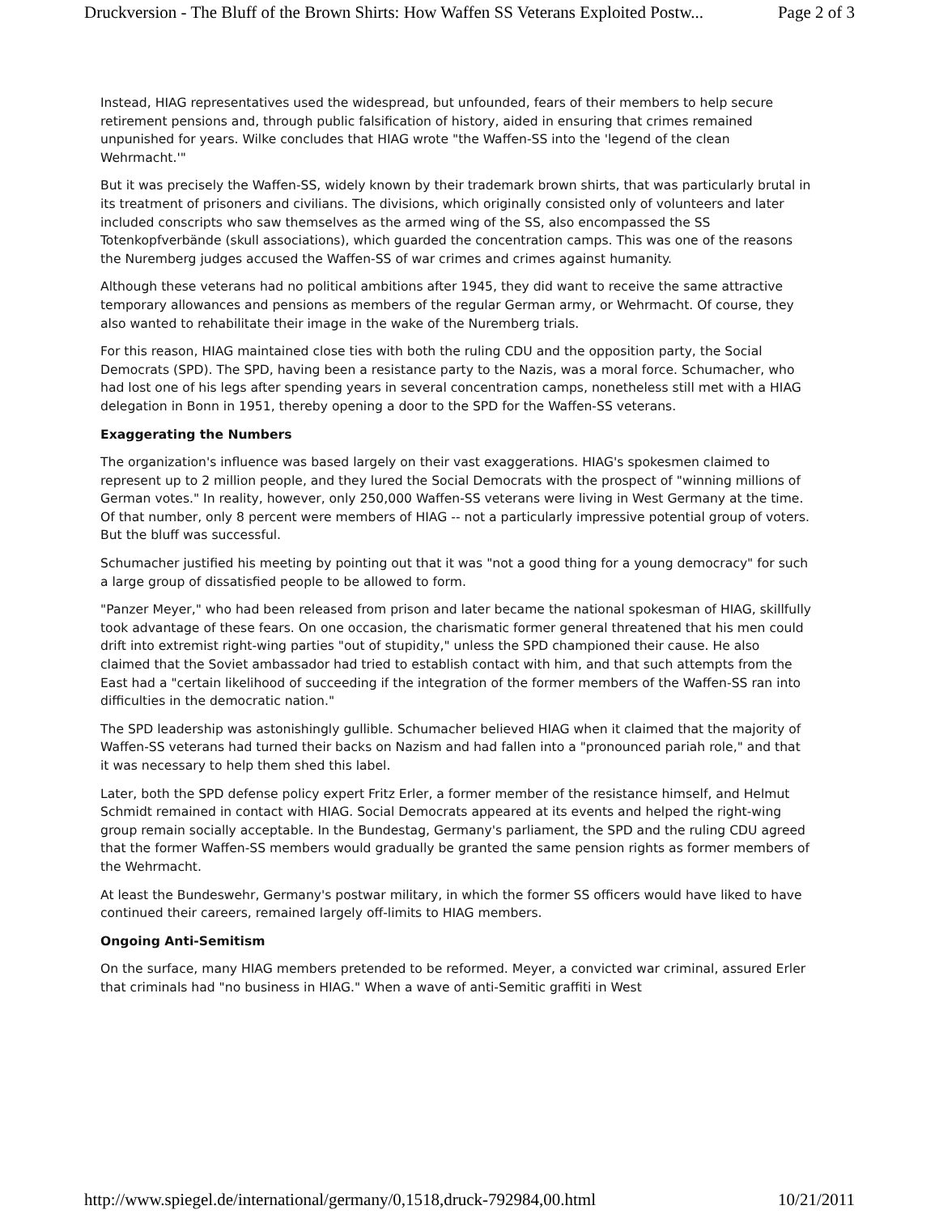Druckversion - The Bluff of the Brown Shirts: How Waffen SS Veterans Exploited Postw... Page 2 of 3
Instead, HIAG representatives used the widespread, but unfounded, fears of their members to help secure retirement pensions and, through public falsification of history, aided in ensuring that crimes remained unpunished for years. Wilke concludes that HIAG wrote "the Waffen-SS into the 'legend of the clean Wehrmacht.'"
But it was precisely the Waffen-SS, widely known by their trademark brown shirts, that was particularly brutal in its treatment of prisoners and civilians. The divisions, which originally consisted only of volunteers and later included conscripts who saw themselves as the armed wing of the SS, also encompassed the SS Totenkopfverbände (skull associations), which guarded the concentration camps. This was one of the reasons the Nuremberg judges accused the Waffen-SS of war crimes and crimes against humanity.
Although these veterans had no political ambitions after 1945, they did want to receive the same attractive temporary allowances and pensions as members of the regular German army, or Wehrmacht. Of course, they also wanted to rehabilitate their image in the wake of the Nuremberg trials.
For this reason, HIAG maintained close ties with both the ruling CDU and the opposition party, the Social Democrats (SPD). The SPD, having been a resistance party to the Nazis, was a moral force. Schumacher, who had lost one of his legs after spending years in several concentration camps, nonetheless still met with a HIAG delegation in Bonn in 1951, thereby opening a door to the SPD for the Waffen-SS veterans.
Exaggerating the Numbers
The organization's influence was based largely on their vast exaggerations. HIAG's spokesmen claimed to represent up to 2 million people, and they lured the Social Democrats with the prospect of "winning millions of German votes." In reality, however, only 250,000 Waffen-SS veterans were living in West Germany at the time. Of that number, only 8 percent were members of HIAG -- not a particularly impressive potential group of voters. But the bluff was successful.
Schumacher justified his meeting by pointing out that it was "not a good thing for a young democracy" for such a large group of dissatisfied people to be allowed to form.
"Panzer Meyer," who had been released from prison and later became the national spokesman of HIAG, skillfully took advantage of these fears. On one occasion, the charismatic former general threatened that his men could drift into extremist right-wing parties "out of stupidity," unless the SPD championed their cause. He also claimed that the Soviet ambassador had tried to establish contact with him, and that such attempts from the East had a "certain likelihood of succeeding if the integration of the former members of the Waffen-SS ran into difficulties in the democratic nation."
The SPD leadership was astonishingly gullible. Schumacher believed HIAG when it claimed that the majority of Waffen-SS veterans had turned their backs on Nazism and had fallen into a "pronounced pariah role," and that it was necessary to help them shed this label.
Later, both the SPD defense policy expert Fritz Erler, a former member of the resistance himself, and Helmut Schmidt remained in contact with HIAG. Social Democrats appeared at its events and helped the right-wing group remain socially acceptable. In the Bundestag, Germany's parliament, the SPD and the ruling CDU agreed that the former Waffen-SS members would gradually be granted the same pension rights as former members of the Wehrmacht.
At least the Bundeswehr, Germany's postwar military, in which the former SS officers would have liked to have continued their careers, remained largely off-limits to HIAG members.
Ongoing Anti-Semitism
On the surface, many HIAG members pretended to be reformed. Meyer, a convicted war criminal, assured Erler that criminals had "no business in HIAG." When a wave of anti-Semitic graffiti in West
http://www.spiegel.de/international/germany/0,1518,druck-792984,00.html 10/21/2011